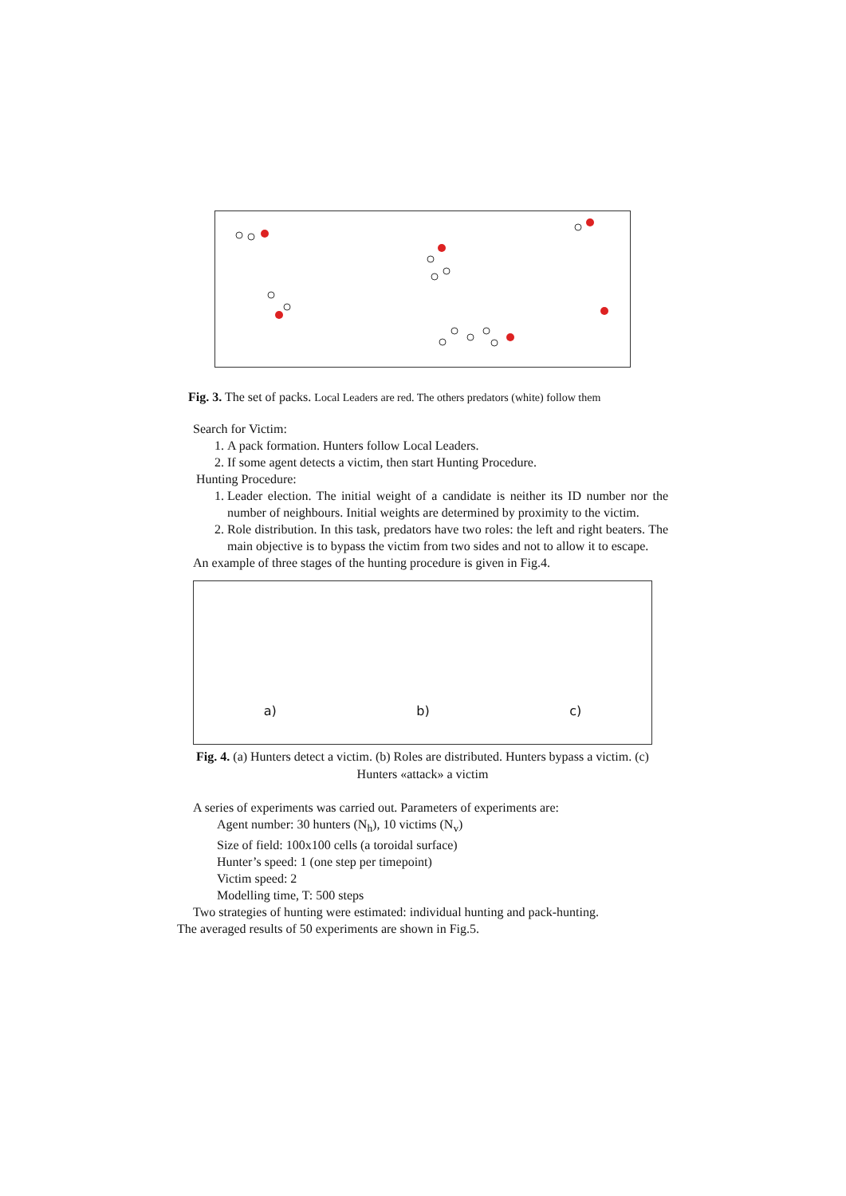Fig. 3. The set of packs. Local Leaders are red. The others predators (white) follow them
Search for Victim:
1. A pack formation. Hunters follow Local Leaders.
2. If some agent detects a victim, then start Hunting Procedure.
Hunting Procedure:
1. Leader election. The initial weight of a candidate is neither its ID number nor the number of neighbours. Initial weights are determined by proximity to the victim.
2. Role distribution. In this task, predators have two roles: the left and right beaters. The main objective is to bypass the victim from two sides and not to allow it to escape.
An example of three stages of the hunting procedure is given in Fig.4.
a) b) c)
Fig. 4. (a) Hunters detect a victim. (b) Roles are distributed. Hunters bypass a victim. (c) Hunters «attack» a victim
A series of experiments was carried out. Parameters of experiments are:
Agent number: 30 hunters (N<sub>h</sub>), 10 victims (N<sub>v</sub>)
Size of field: 100x100 cells (a toroidal surface)
Hunter’s speed: 1 (one step per timepoint)
Victim speed: 2
Modelling time, T: 500 steps
Two strategies of hunting were estimated: individual hunting and pack-hunting.
The averaged results of 50 experiments are shown in Fig.5.